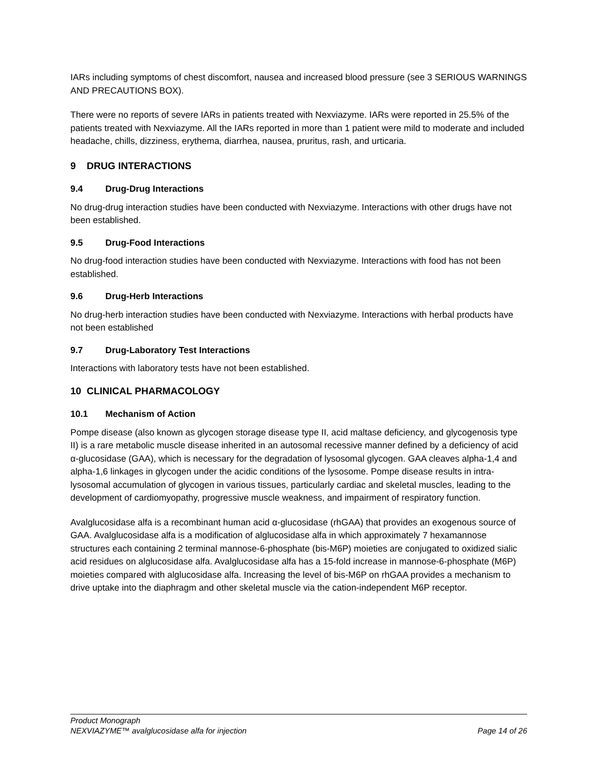IARs including symptoms of chest discomfort, nausea and increased blood pressure (see 3 SERIOUS WARNINGS AND PRECAUTIONS BOX).
There were no reports of severe IARs in patients treated with Nexviazyme. IARs were reported in 25.5% of the patients treated with Nexviazyme. All the IARs reported in more than 1 patient were mild to moderate and included headache, chills, dizziness, erythema, diarrhea, nausea, pruritus, rash, and urticaria.
9 DRUG INTERACTIONS
9.4 Drug-Drug Interactions
No drug-drug interaction studies have been conducted with Nexviazyme. Interactions with other drugs have not been established.
9.5 Drug-Food Interactions
No drug-food interaction studies have been conducted with Nexviazyme. Interactions with food has not been established.
9.6 Drug-Herb Interactions
No drug-herb interaction studies have been conducted with Nexviazyme. Interactions with herbal products have not been established
9.7 Drug-Laboratory Test Interactions
Interactions with laboratory tests have not been established.
10 CLINICAL PHARMACOLOGY
10.1 Mechanism of Action
Pompe disease (also known as glycogen storage disease type II, acid maltase deficiency, and glycogenosis type II) is a rare metabolic muscle disease inherited in an autosomal recessive manner defined by a deficiency of acid α-glucosidase (GAA), which is necessary for the degradation of lysosomal glycogen. GAA cleaves alpha-1,4 and alpha-1,6 linkages in glycogen under the acidic conditions of the lysosome. Pompe disease results in intra-lysosomal accumulation of glycogen in various tissues, particularly cardiac and skeletal muscles, leading to the development of cardiomyopathy, progressive muscle weakness, and impairment of respiratory function.
Avalglucosidase alfa is a recombinant human acid α-glucosidase (rhGAA) that provides an exogenous source of GAA. Avalglucosidase alfa is a modification of alglucosidase alfa in which approximately 7 hexamannose structures each containing 2 terminal mannose-6-phosphate (bis-M6P) moieties are conjugated to oxidized sialic acid residues on alglucosidase alfa. Avalglucosidase alfa has a 15-fold increase in mannose-6-phosphate (M6P) moieties compared with alglucosidase alfa. Increasing the level of bis-M6P on rhGAA provides a mechanism to drive uptake into the diaphragm and other skeletal muscle via the cation-independent M6P receptor.
Product Monograph
NEXVIAZYME™ avalglucosidase alfa for injection Page 14 of 26